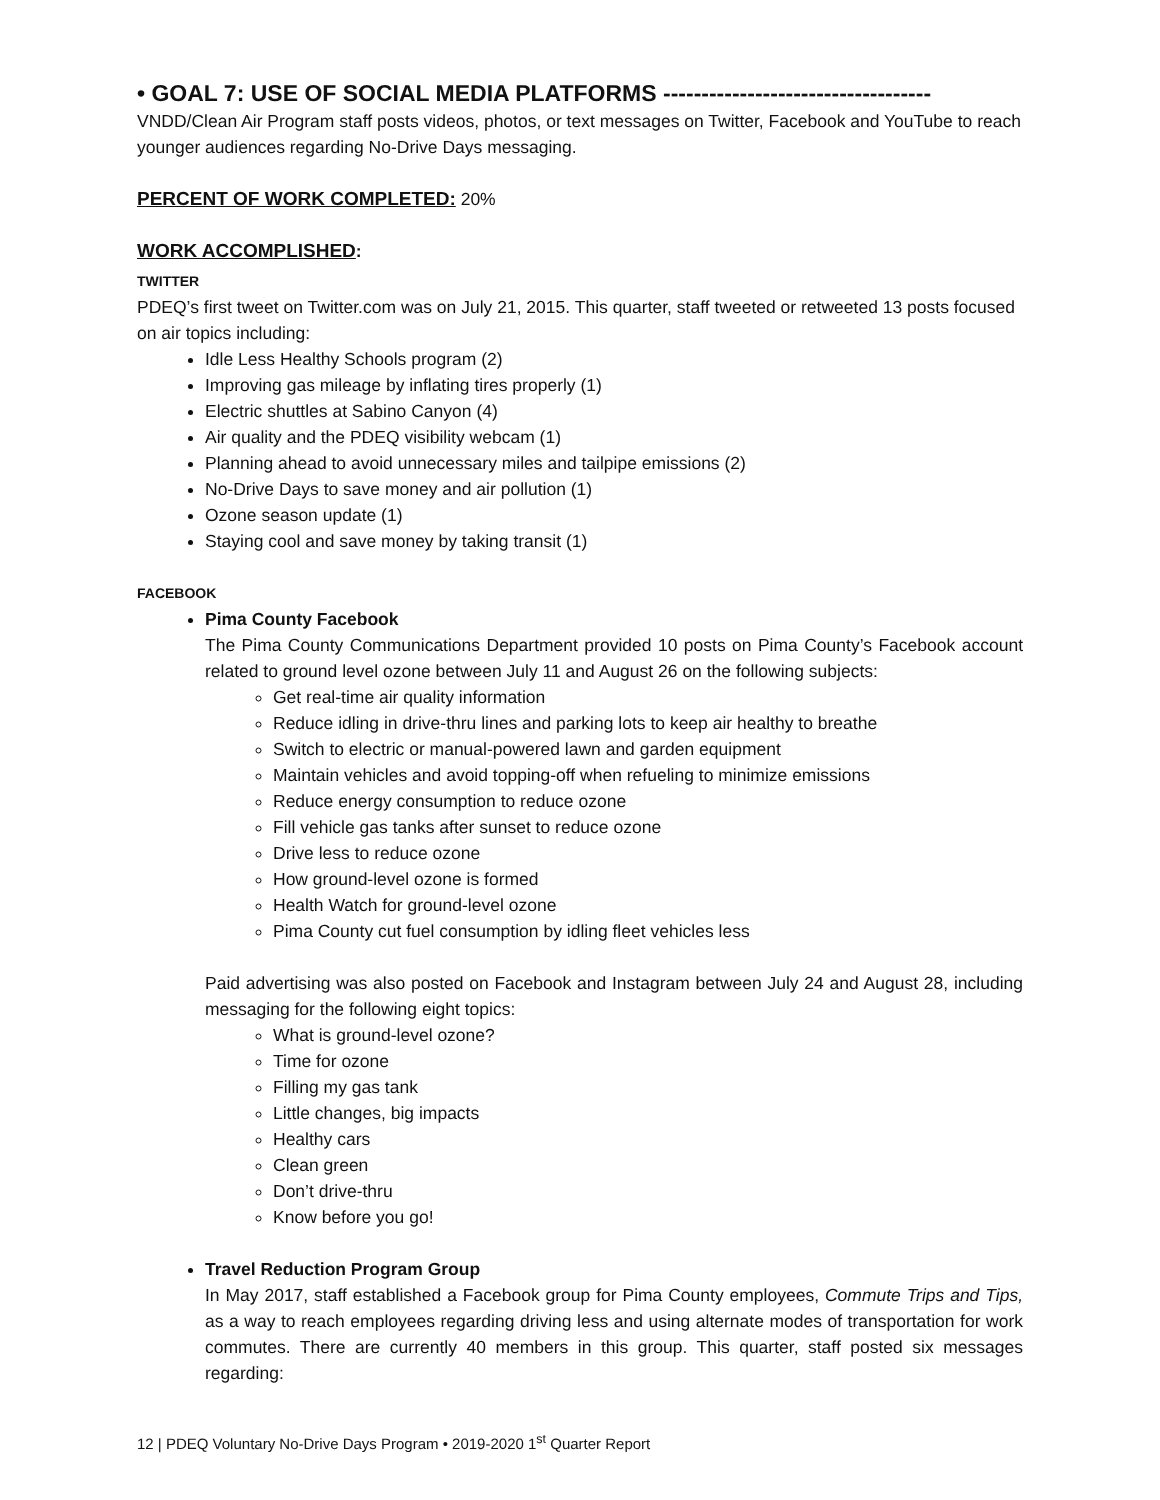• GOAL 7: USE OF SOCIAL MEDIA PLATFORMS -----------------------------------
VNDD/Clean Air Program staff posts videos, photos, or text messages on Twitter, Facebook and YouTube to reach younger audiences regarding No-Drive Days messaging.
PERCENT OF WORK COMPLETED: 20%
WORK ACCOMPLISHED:
TWITTER
PDEQ’s first tweet on Twitter.com was on July 21, 2015. This quarter, staff tweeted or retweeted 13 posts focused on air topics including:
Idle Less Healthy Schools program (2)
Improving gas mileage by inflating tires properly (1)
Electric shuttles at Sabino Canyon (4)
Air quality and the PDEQ visibility webcam (1)
Planning ahead to avoid unnecessary miles and tailpipe emissions (2)
No-Drive Days to save money and air pollution (1)
Ozone season update (1)
Staying cool and save money by taking transit (1)
FACEBOOK
Pima County Facebook
The Pima County Communications Department provided 10 posts on Pima County’s Facebook account related to ground level ozone between July 11 and August 26 on the following subjects:
Get real-time air quality information
Reduce idling in drive-thru lines and parking lots to keep air healthy to breathe
Switch to electric or manual-powered lawn and garden equipment
Maintain vehicles and avoid topping-off when refueling to minimize emissions
Reduce energy consumption to reduce ozone
Fill vehicle gas tanks after sunset to reduce ozone
Drive less to reduce ozone
How ground-level ozone is formed
Health Watch for ground-level ozone
Pima County cut fuel consumption by idling fleet vehicles less
Paid advertising was also posted on Facebook and Instagram between July 24 and August 28, including messaging for the following eight topics:
What is ground-level ozone?
Time for ozone
Filling my gas tank
Little changes, big impacts
Healthy cars
Clean green
Don’t drive-thru
Know before you go!
Travel Reduction Program Group
In May 2017, staff established a Facebook group for Pima County employees, Commute Trips and Tips, as a way to reach employees regarding driving less and using alternate modes of transportation for work commutes. There are currently 40 members in this group. This quarter, staff posted six messages regarding:
12 | PDEQ Voluntary No-Drive Days Program • 2019-2020 1<sup>st</sup> Quarter Report